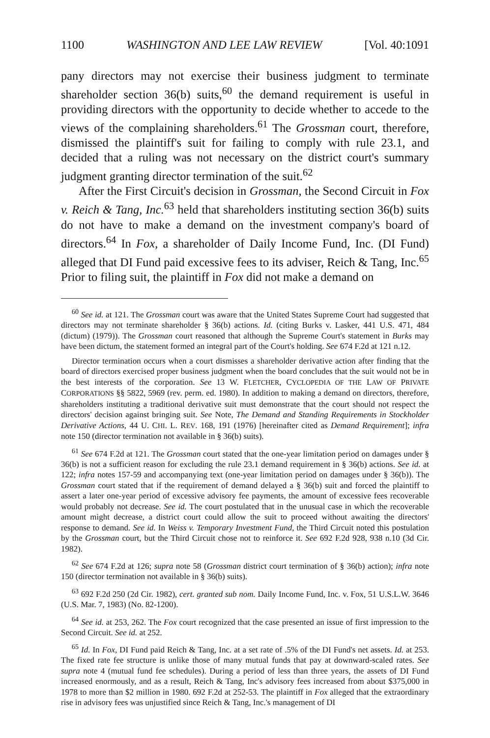1100 WASHINGTON AND LEE LAW REVIEW [Vol. 40:1091
pany directors may not exercise their business judgment to terminate shareholder section 36(b) suits,<sup>60</sup> the demand requirement is useful in providing directors with the opportunity to decide whether to accede to the views of the complaining shareholders.<sup>61</sup> The Grossman court, therefore, dismissed the plaintiff's suit for failing to comply with rule 23.1, and decided that a ruling was not necessary on the district court's summary judgment granting director termination of the suit.<sup>62</sup>
After the First Circuit's decision in Grossman, the Second Circuit in Fox v. Reich & Tang, Inc.<sup>63</sup> held that shareholders instituting section 36(b) suits do not have to make a demand on the investment company's board of directors.<sup>64</sup> In Fox, a shareholder of Daily Income Fund, Inc. (DI Fund) alleged that DI Fund paid excessive fees to its adviser, Reich & Tang, Inc.<sup>65</sup> Prior to filing suit, the plaintiff in Fox did not make a demand on
<sup>60</sup> See id. at 121. The Grossman court was aware that the United States Supreme Court had suggested that directors may not terminate shareholder § 36(b) actions. Id. (citing Burks v. Lasker, 441 U.S. 471, 484 (dictum) (1979)). The Grossman court reasoned that although the Supreme Court's statement in Burks may have been dictum, the statement formed an integral part of the Court's holding. See 674 F.2d at 121 n.12.
Director termination occurs when a court dismisses a shareholder derivative action after finding that the board of directors exercised proper business judgment when the board concludes that the suit would not be in the best interests of the corporation. See 13 W. FLETCHER, CYCLOPEDIA OF THE LAW OF PRIVATE CORPORATIONS §§ 5822, 5969 (rev. perm. ed. 1980). In addition to making a demand on directors, therefore, shareholders instituting a traditional derivative suit must demonstrate that the court should not respect the directors' decision against bringing suit. See Note, The Demand and Standing Requirements in Stockholder Derivative Actions, 44 U. CHI. L. REV. 168, 191 (1976) [hereinafter cited as Demand Requirement]; infra note 150 (director termination not available in § 36(b) suits).
<sup>61</sup> See 674 F.2d at 121. The Grossman court stated that the one-year limitation period on damages under § 36(b) is not a sufficient reason for excluding the rule 23.1 demand requirement in § 36(b) actions. See id. at 122; infra notes 157-59 and accompanying text (one-year limitation period on damages under § 36(b)). The Grossman court stated that if the requirement of demand delayed a § 36(b) suit and forced the plaintiff to assert a later one-year period of excessive advisory fee payments, the amount of excessive fees recoverable would probably not decrease. See id. The court postulated that in the unusual case in which the recoverable amount might decrease, a district court could allow the suit to proceed without awaiting the directors' response to demand. See id. In Weiss v. Temporary Investment Fund, the Third Circuit noted this postulation by the Grossman court, but the Third Circuit chose not to reinforce it. See 692 F.2d 928, 938 n.10 (3d Cir. 1982).
<sup>62</sup> See 674 F.2d at 126; supra note 58 (Grossman district court termination of § 36(b) action); infra note 150 (director termination not available in § 36(b) suits).
<sup>63</sup> 692 F.2d 250 (2d Cir. 1982), cert. granted sub nom. Daily Income Fund, Inc. v. Fox, 51 U.S.L.W. 3646 (U.S. Mar. 7, 1983) (No. 82-1200).
<sup>64</sup> See id. at 253, 262. The Fox court recognized that the case presented an issue of first impression to the Second Circuit. See id. at 252.
<sup>65</sup> Id. In Fox, DI Fund paid Reich & Tang, Inc. at a set rate of .5% of the DI Fund's net assets. Id. at 253. The fixed rate fee structure is unlike those of many mutual funds that pay at downward-scaled rates. See supra note 4 (mutual fund fee schedules). During a period of less than three years, the assets of DI Fund increased enormously, and as a result, Reich & Tang, Inc's advisory fees increased from about $375,000 in 1978 to more than $2 million in 1980. 692 F.2d at 252-53. The plaintiff in Fox alleged that the extraordinary rise in advisory fees was unjustified since Reich & Tang, Inc.'s management of DI